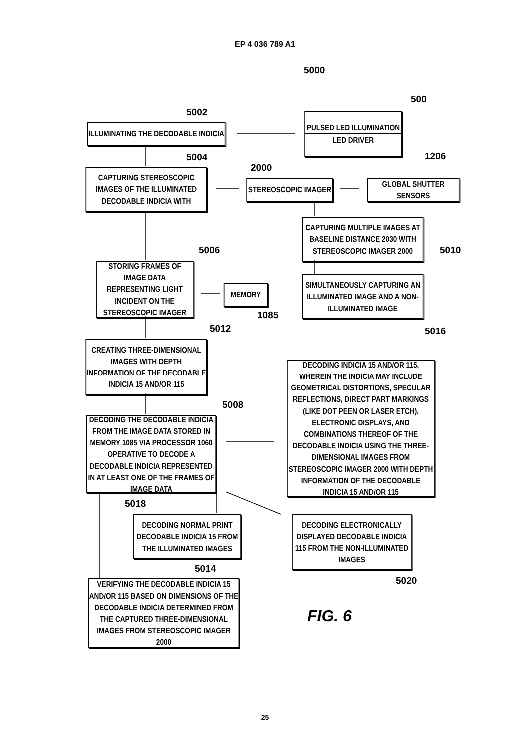EP 4 036 789 A1
5000
PULSED LED ILLUMINATION
LED DRIVER
500
1206
5002
ILLUMINATING THE DECODABLE INDICIA
5004
CAPTURING STEREOSCOPIC IMAGES OF THE ILLUMINATED DECODABLE INDICIA WITH
2000
STEREOSCOPIC IMAGER GLOBAL SHUTTER SENSORS
CAPTURING MULTIPLE IMAGES AT BASELINE DISTANCE 2030 WITH STEREOSCOPIC IMAGER 2000
5010
5006
STORING FRAMES OF IMAGE DATA REPRESENTING LIGHT INCIDENT ON THE STEREOSCOPIC IMAGER
MEMORY
1085
SIMULTANEOUSLY CAPTURING AN ILLUMINATED IMAGE AND A NON-ILLUMINATED IMAGE
5016
5012
CREATING THREE-DIMENSIONAL IMAGES WITH DEPTH INFORMATION OF THE DECODABLE INDICIA 15 AND/OR 115
DECODING INDICIA 15 AND/OR 115, WHEREIN THE INDICIA MAY INCLUDE GEOMETRICAL DISTORTIONS, SPECULAR REFLECTIONS, DIRECT PART MARKINGS (LIKE DOT PEEN OR LASER ETCH), ELECTRONIC DISPLAYS, AND COMBINATIONS THEREOF OF THE DECODABLE INDICIA USING THE THREE-DIMENSIONAL IMAGES FROM STEREOSCOPIC IMAGER 2000 WITH DEPTH INFORMATION OF THE DECODABLE INDICIA 15 AND/OR 115
5008
DECODING THE DECODABLE INDICIA FROM THE IMAGE DATA STORED IN MEMORY 1085 VIA PROCESSOR 1060 OPERATIVE TO DECODE A DECODABLE INDICIA REPRESENTED IN AT LEAST ONE OF THE FRAMES OF IMAGE DATA
5018
DECODING NORMAL PRINT DECODABLE INDICIA 15 FROM THE ILLUMINATED IMAGES
DECODING ELECTRONICALLY DISPLAYED DECODABLE INDICIA 115 FROM THE NON-ILLUMINATED IMAGES
5020
5014
VERIFYING THE DECODABLE INDICIA 15 AND/OR 115 BASED ON DIMENSIONS OF THE DECODABLE INDICIA DETERMINED FROM THE CAPTURED THREE-DIMENSIONAL IMAGES FROM STEREOSCOPIC IMAGER 2000
FIG. 6
25